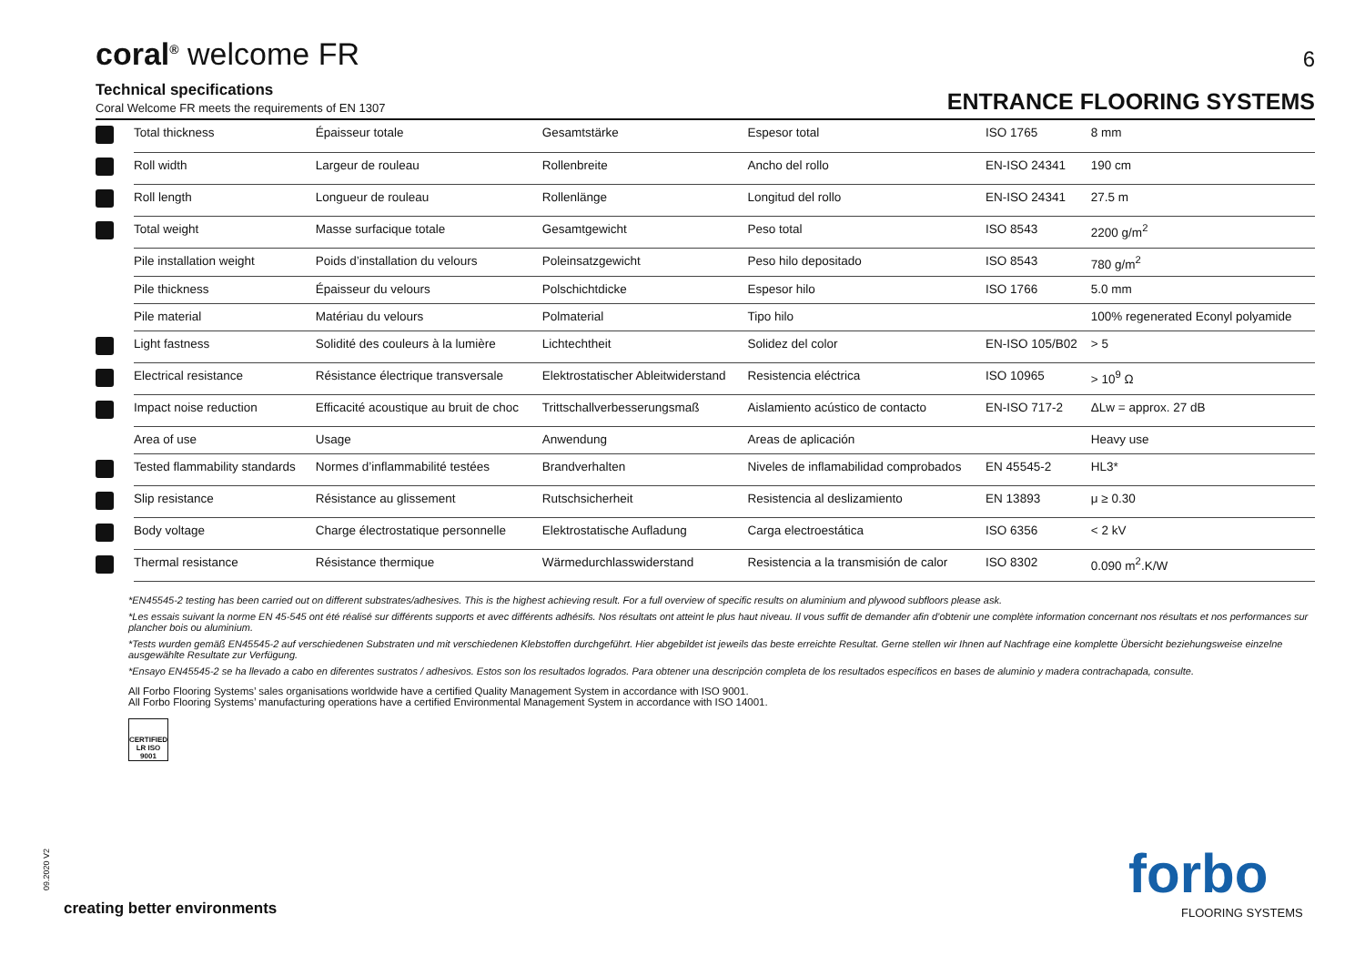coral<sup>®</sup> welcome FR
6
Technical specifications
Coral Welcome FR meets the requirements of EN 1307
ENTRANCE FLOORING SYSTEMS
| | Total thickness | Épaisseur totale | Gesamtstärke | Espesor total | ISO 1765 | 8 mm |
| | Roll width | Largeur de rouleau | Rollenbreite | Ancho del rollo | EN-ISO 24341 | 190 cm |
| | Roll length | Longueur de rouleau | Rollenlänge | Longitud del rollo | EN-ISO 24341 | 27.5 m |
| | Total weight | Masse surfacique totale | Gesamtgewicht | Peso total | ISO 8543 | 2200 g/m<sup>2</sup> |
| | Pile installation weight | Poids d’installation du velours | Poleinsatzgewicht | Peso hilo depositado | ISO 8543 | 780 g/m<sup>2</sup> |
| | Pile thickness | Épaisseur du velours | Polschichtdicke | Espesor hilo | ISO 1766 | 5.0 mm |
| | Pile material | Matériau du velours | Polmaterial | Tipo hilo | | 100% regenerated Econyl polyamide |
| | Light fastness | Solidité des couleurs à la lumière | Lichtechtheit | Solidez del color | EN-ISO 105/B02 | > 5 |
| | Electrical resistance | Résistance électrique transversale | Elektrostatischer Ableitwiderstand | Resistencia eléctrica | ISO 10965 | > 10<sup>9</sup> Ω |
| | Impact noise reduction | Efficacité acoustique au bruit de choc | Trittschallverbesserungsmaß | Aislamiento acústico de contacto | EN-ISO 717-2 | ΔLw = approx. 27 dB |
| | Area of use | Usage | Anwendung | Areas de aplicación | | Heavy use |
| | Tested flammability standards | Normes d’inflammabilité testées | Brandverhalten | Niveles de inflamabilidad comprobados | EN 45545-2 | HL3* |
| | Slip resistance | Résistance au glissement | Rutschsicherheit | Resistencia al deslizamiento | EN 13893 | μ ≥ 0.30 |
| | Body voltage | Charge électrostatique personnelle | Elektrostatische Aufladung | Carga electroestática | ISO 6356 | < 2 kV |
| | Thermal resistance | Résistance thermique | Wärmedurchlasswiderstand | Resistencia a la transmisión de calor | ISO 8302 | 0.090 m<sup>2</sup>.K/W |
*EN45545-2 testing has been carried out on different substrates/adhesives. This is the highest achieving result. For a full overview of specific results on aluminium and plywood subfloors please ask.
*Les essais suivant la norme EN 45-545 ont été réalisé sur différents supports et avec différents adhésifs. Nos résultats ont atteint le plus haut niveau. Il vous suffit de demander afin d’obtenir une complète information concernant nos résultats et nos performances sur plancher bois ou aluminium.
*Tests wurden gemäß EN45545-2 auf verschiedenen Substraten und mit verschiedenen Klebstoffen durchgeführt. Hier abgebildet ist jeweils das beste erreichte Resultat. Gerne stellen wir Ihnen auf Nachfrage eine komplette Übersicht beziehungsweise einzelne ausgewählte Resultate zur Verfügung.
*Ensayo EN45545-2 se ha llevado a cabo en diferentes sustratos / adhesivos. Estos son los resultados logrados. Para obtener una descripción completa de los resultados específicos en bases de aluminio y madera contrachapada, consulte.
All Forbo Flooring Systems’ sales organisations worldwide have a certified Quality Management System in accordance with ISO 9001.
All Forbo Flooring Systems’ manufacturing operations have a certified Environmental Management System in accordance with ISO 14001.
CERTIFIED LR ISO 9001
09.2020 V2
creating better environments
forbo
FLOORING SYSTEMS